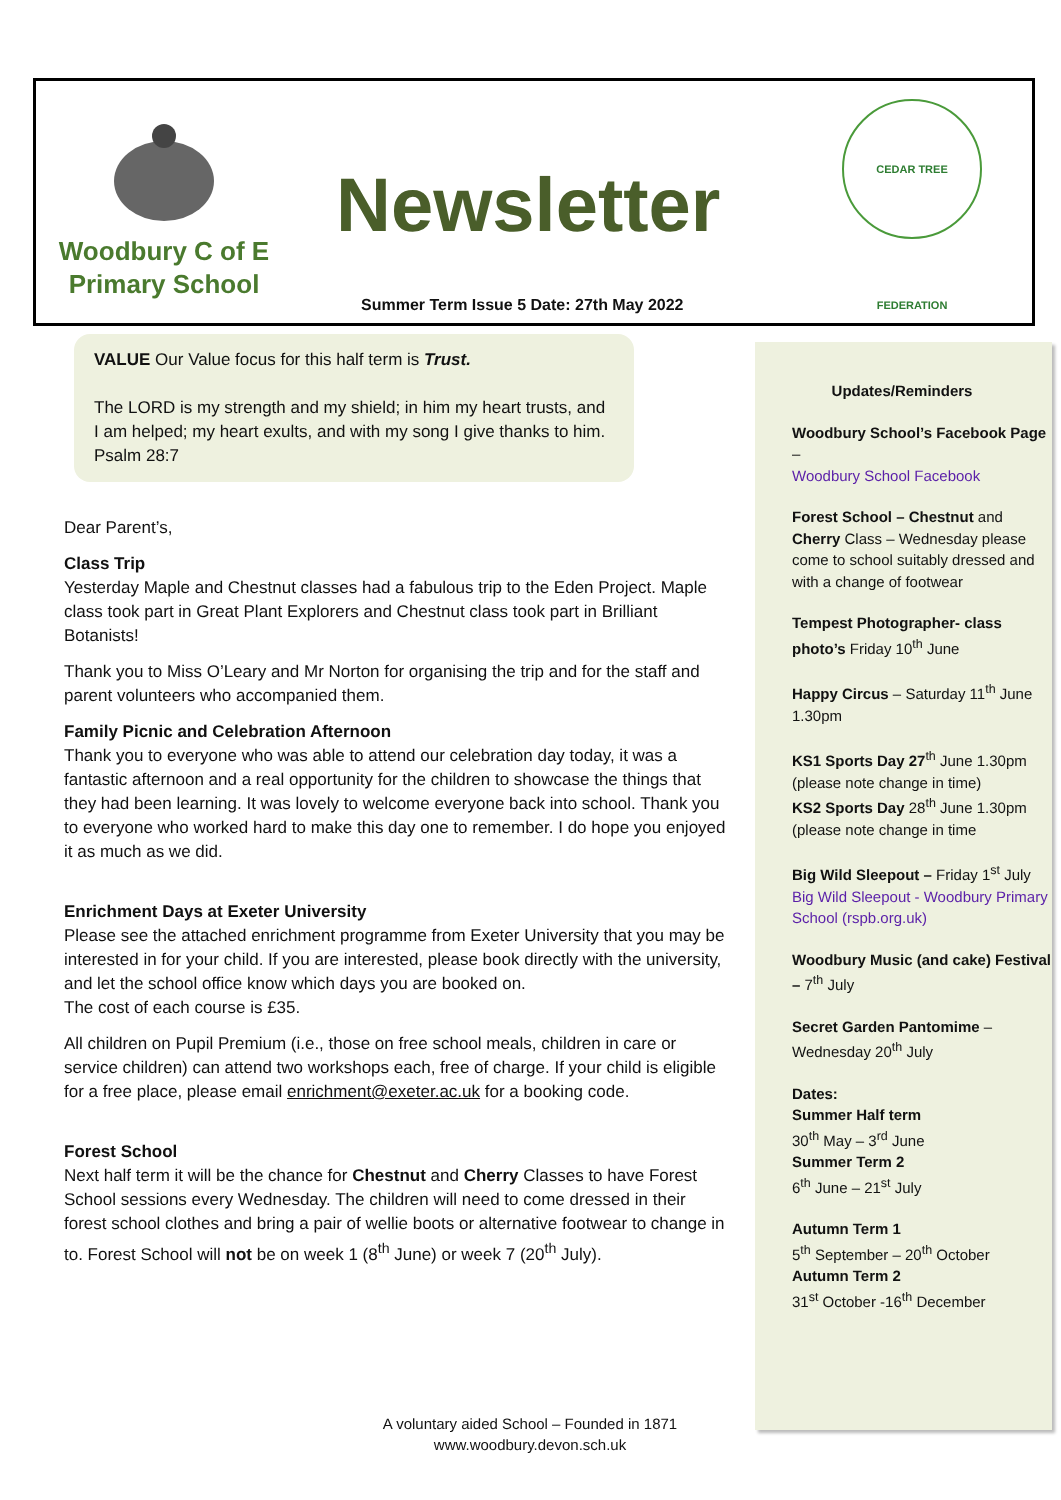Woodbury C of E
Primary School
Newsletter
Summer Term Issue 5 Date: 27th May 2022
CEDAR TREE FEDERATION
VALUE Our Value focus for this half term is Trust.
The LORD is my strength and my shield; in him my heart trusts, and I am helped; my heart exults, and with my song I give thanks to him. Psalm 28:7
Dear Parent’s,
Class Trip
Yesterday Maple and Chestnut classes had a fabulous trip to the Eden Project. Maple class took part in Great Plant Explorers and Chestnut class took part in Brilliant Botanists!
Thank you to Miss O’Leary and Mr Norton for organising the trip and for the staff and parent volunteers who accompanied them.
Family Picnic and Celebration Afternoon
Thank you to everyone who was able to attend our celebration day today, it was a fantastic afternoon and a real opportunity for the children to showcase the things that they had been learning. It was lovely to welcome everyone back into school. Thank you to everyone who worked hard to make this day one to remember. I do hope you enjoyed it as much as we did.
Enrichment Days at Exeter University
Please see the attached enrichment programme from Exeter University that you may be interested in for your child. If you are interested, please book directly with the university, and let the school office know which days you are booked on.
The cost of each course is £35.
All children on Pupil Premium (i.e., those on free school meals, children in care or service children) can attend two workshops each, free of charge. If your child is eligible for a free place, please email enrichment@exeter.ac.uk for a booking code.
Forest School
Next half term it will be the chance for Chestnut and Cherry Classes to have Forest School sessions every Wednesday. The children will need to come dressed in their forest school clothes and bring a pair of wellie boots or alternative footwear to change in to. Forest School will not be on week 1 (8<sup>th</sup> June) or week 7 (20<sup>th</sup> July).
Updates/Reminders
Woodbury School’s Facebook Page –
Woodbury School Facebook
Forest School – Chestnut and Cherry Class – Wednesday please come to school suitably dressed and with a change of footwear
Tempest Photographer- class photo’s Friday 10<sup>th</sup> June
Happy Circus – Saturday 11<sup>th</sup> June 1.30pm
KS1 Sports Day 27<sup>th</sup> June 1.30pm (please note change in time)
KS2 Sports Day 28<sup>th</sup> June 1.30pm (please note change in time
Big Wild Sleepout – Friday 1<sup>st</sup> July Big Wild Sleepout - Woodbury Primary School (rspb.org.uk)
Woodbury Music (and cake) Festival – 7<sup>th</sup> July
Secret Garden Pantomime – Wednesday 20<sup>th</sup> July
Dates:
Summer Half term
30<sup>th</sup> May – 3<sup>rd</sup> June
Summer Term 2
6<sup>th</sup> June – 21<sup>st</sup> July
Autumn Term 1
5<sup>th</sup> September – 20<sup>th</sup> October
Autumn Term 2
31<sup>st</sup> October -16<sup>th</sup> December
A voluntary aided School – Founded in 1871
www.woodbury.devon.sch.uk